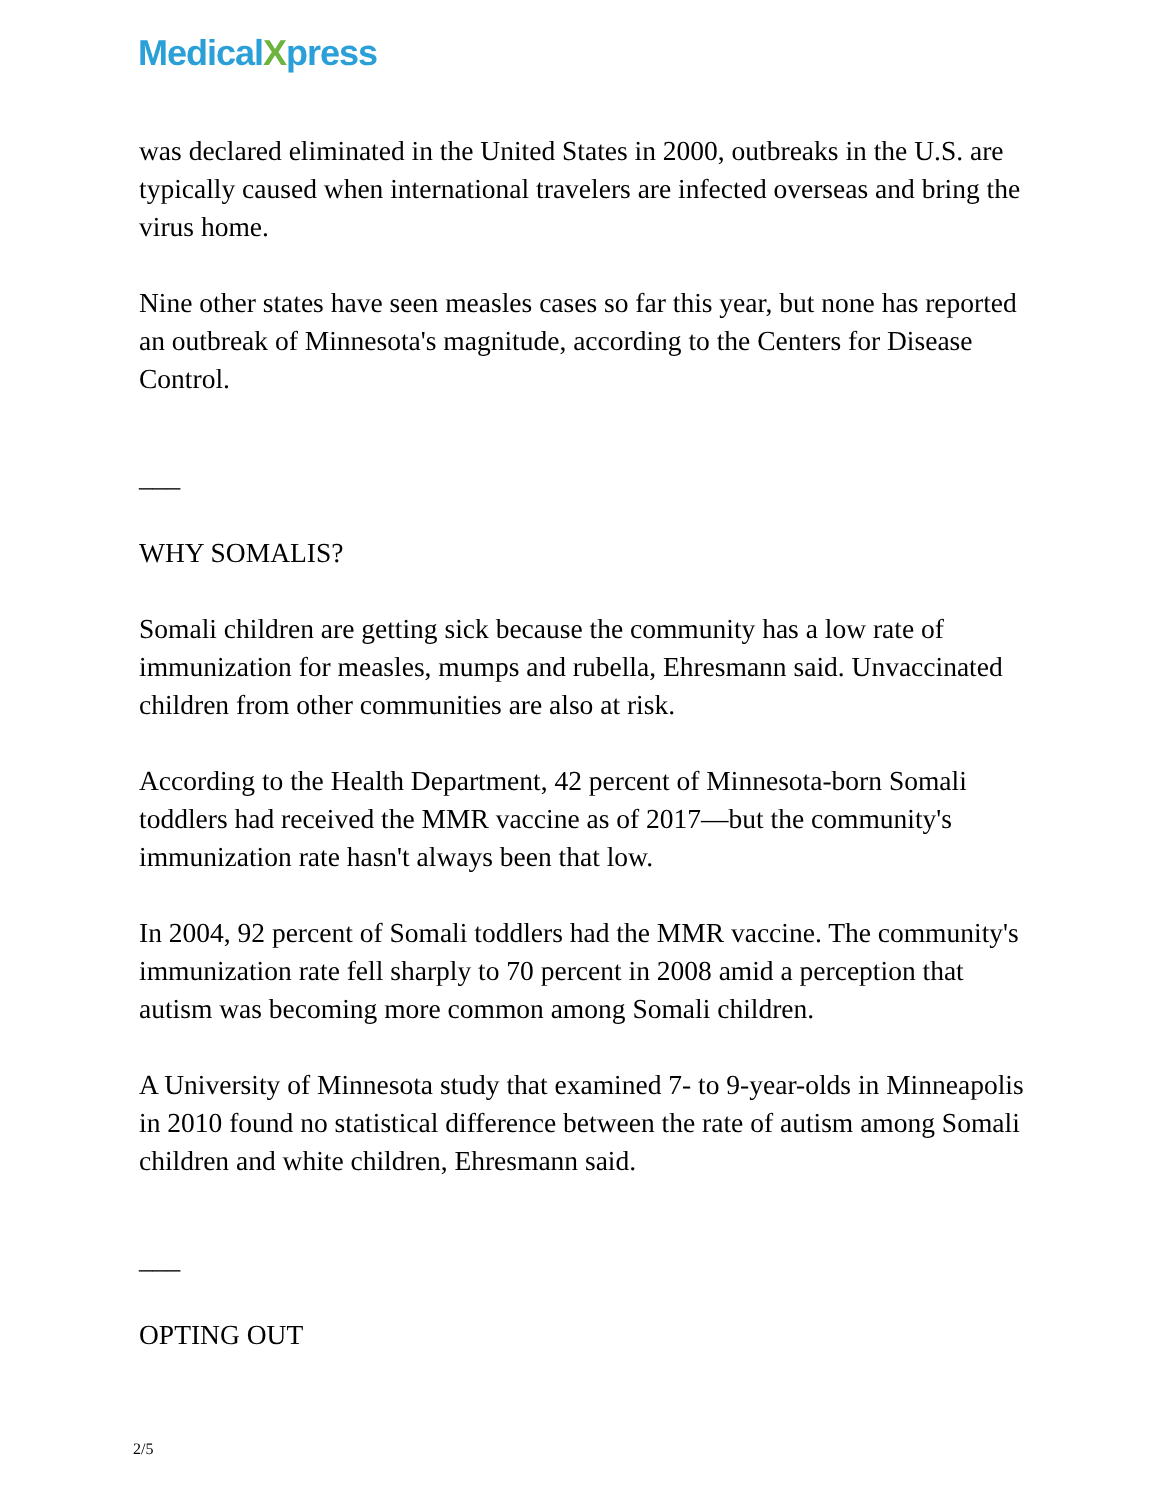MedicalXpress
was declared eliminated in the United States in 2000, outbreaks in the U.S. are typically caused when international travelers are infected overseas and bring the virus home.
Nine other states have seen measles cases so far this year, but none has reported an outbreak of Minnesota's magnitude, according to the Centers for Disease Control.
___
WHY SOMALIS?
Somali children are getting sick because the community has a low rate of immunization for measles, mumps and rubella, Ehresmann said. Unvaccinated children from other communities are also at risk.
According to the Health Department, 42 percent of Minnesota-born Somali toddlers had received the MMR vaccine as of 2017—but the community's immunization rate hasn't always been that low.
In 2004, 92 percent of Somali toddlers had the MMR vaccine. The community's immunization rate fell sharply to 70 percent in 2008 amid a perception that autism was becoming more common among Somali children.
A University of Minnesota study that examined 7- to 9-year-olds in Minneapolis in 2010 found no statistical difference between the rate of autism among Somali children and white children, Ehresmann said.
___
OPTING OUT
2/5